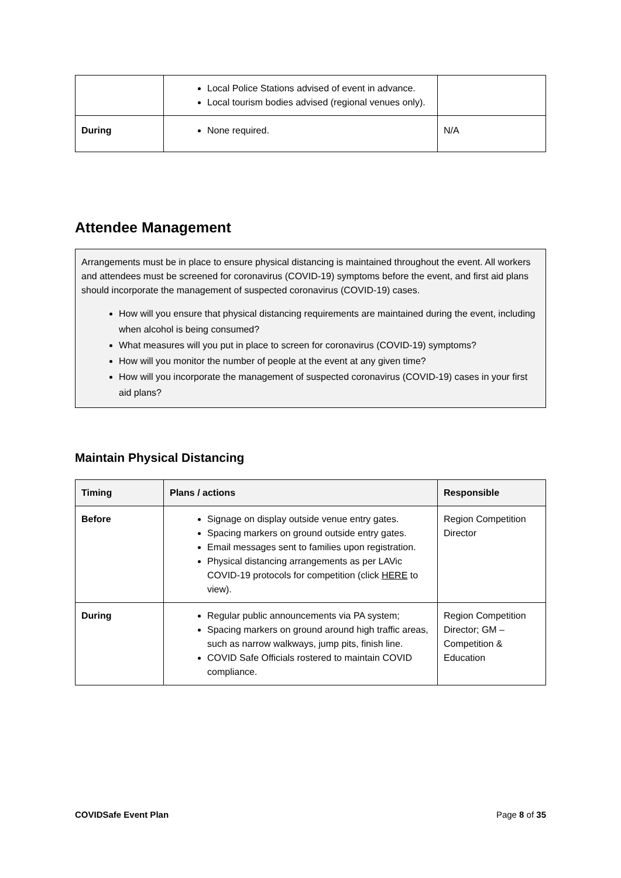| | Local Police Stations advised of event in advance. Local tourism bodies advised (regional venues only). | |
| During | None required. | N/A |
Attendee Management
Arrangements must be in place to ensure physical distancing is maintained throughout the event. All workers and attendees must be screened for coronavirus (COVID-19) symptoms before the event, and first aid plans should incorporate the management of suspected coronavirus (COVID-19) cases.
How will you ensure that physical distancing requirements are maintained during the event, including when alcohol is being consumed?
What measures will you put in place to screen for coronavirus (COVID-19) symptoms?
How will you monitor the number of people at the event at any given time?
How will you incorporate the management of suspected coronavirus (COVID-19) cases in your first aid plans?
Maintain Physical Distancing
| Timing | Plans / actions | Responsible |
| --- | --- | --- |
| Before | Signage on display outside venue entry gates. Spacing markers on ground outside entry gates. Email messages sent to families upon registration. Physical distancing arrangements as per LAVic COVID-19 protocols for competition (click HERE to view). | Region Competition Director |
| During | Regular public announcements via PA system; Spacing markers on ground around high traffic areas, such as narrow walkways, jump pits, finish line. COVID Safe Officials rostered to maintain COVID compliance. | Region Competition Director; GM – Competition & Education |
COVIDSafe Event Plan Page 8 of 35